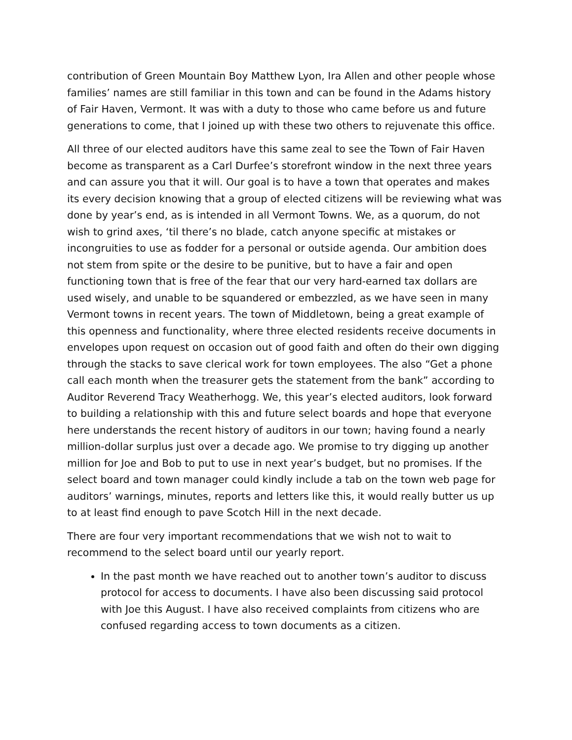contribution of Green Mountain Boy Matthew Lyon, Ira Allen and other people whose families’ names are still familiar in this town and can be found in the Adams history of Fair Haven, Vermont. It was with a duty to those who came before us and future generations to come, that I joined up with these two others to rejuvenate this office.
All three of our elected auditors have this same zeal to see the Town of Fair Haven become as transparent as a Carl Durfee’s storefront window in the next three years and can assure you that it will. Our goal is to have a town that operates and makes its every decision knowing that a group of elected citizens will be reviewing what was done by year’s end, as is intended in all Vermont Towns. We, as a quorum, do not wish to grind axes, ‘til there’s no blade, catch anyone specific at mistakes or incongruities to use as fodder for a personal or outside agenda. Our ambition does not stem from spite or the desire to be punitive, but to have a fair and open functioning town that is free of the fear that our very hard-earned tax dollars are used wisely, and unable to be squandered or embezzled, as we have seen in many Vermont towns in recent years. The town of Middletown, being a great example of this openness and functionality, where three elected residents receive documents in envelopes upon request on occasion out of good faith and often do their own digging through the stacks to save clerical work for town employees. The also “Get a phone call each month when the treasurer gets the statement from the bank” according to Auditor Reverend Tracy Weatherhogg. We, this year’s elected auditors, look forward to building a relationship with this and future select boards and hope that everyone here understands the recent history of auditors in our town; having found a nearly million-dollar surplus just over a decade ago. We promise to try digging up another million for Joe and Bob to put to use in next year’s budget, but no promises. If the select board and town manager could kindly include a tab on the town web page for auditors’ warnings, minutes, reports and letters like this, it would really butter us up to at least find enough to pave Scotch Hill in the next decade.
There are four very important recommendations that we wish not to wait to recommend to the select board until our yearly report.
In the past month we have reached out to another town’s auditor to discuss protocol for access to documents. I have also been discussing said protocol with Joe this August. I have also received complaints from citizens who are confused regarding access to town documents as a citizen.